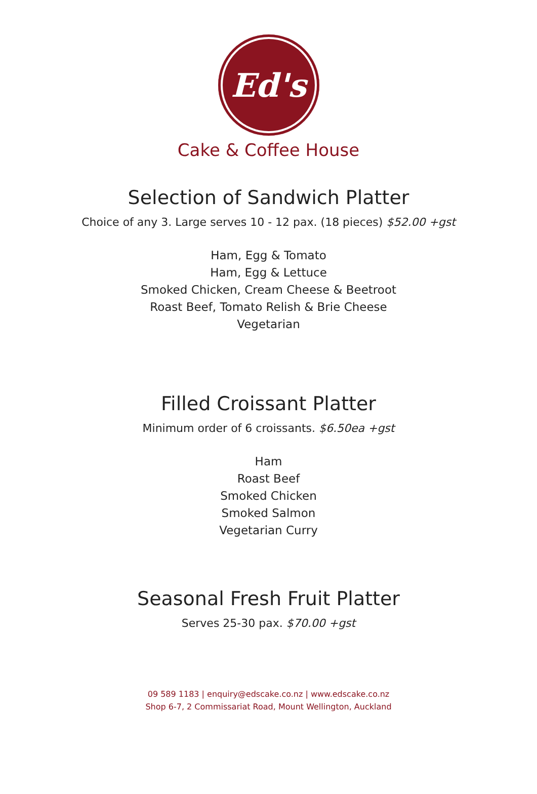Ed's
Cake & Coffee House
Selection of Sandwich Platter
Choice of any 3. Large serves 10 - 12 pax. (18 pieces) $52.00 +gst
Ham, Egg & Tomato
Ham, Egg & Lettuce
Smoked Chicken, Cream Cheese & Beetroot
Roast Beef, Tomato Relish & Brie Cheese
Vegetarian
Filled Croissant Platter
Minimum order of 6 croissants. $6.50ea +gst
Ham
Roast Beef
Smoked Chicken
Smoked Salmon
Vegetarian Curry
Seasonal Fresh Fruit Platter
Serves 25-30 pax. $70.00 +gst
09 589 1183 | enquiry@edscake.co.nz | www.edscake.co.nz
Shop 6-7, 2 Commissariat Road, Mount Wellington, Auckland